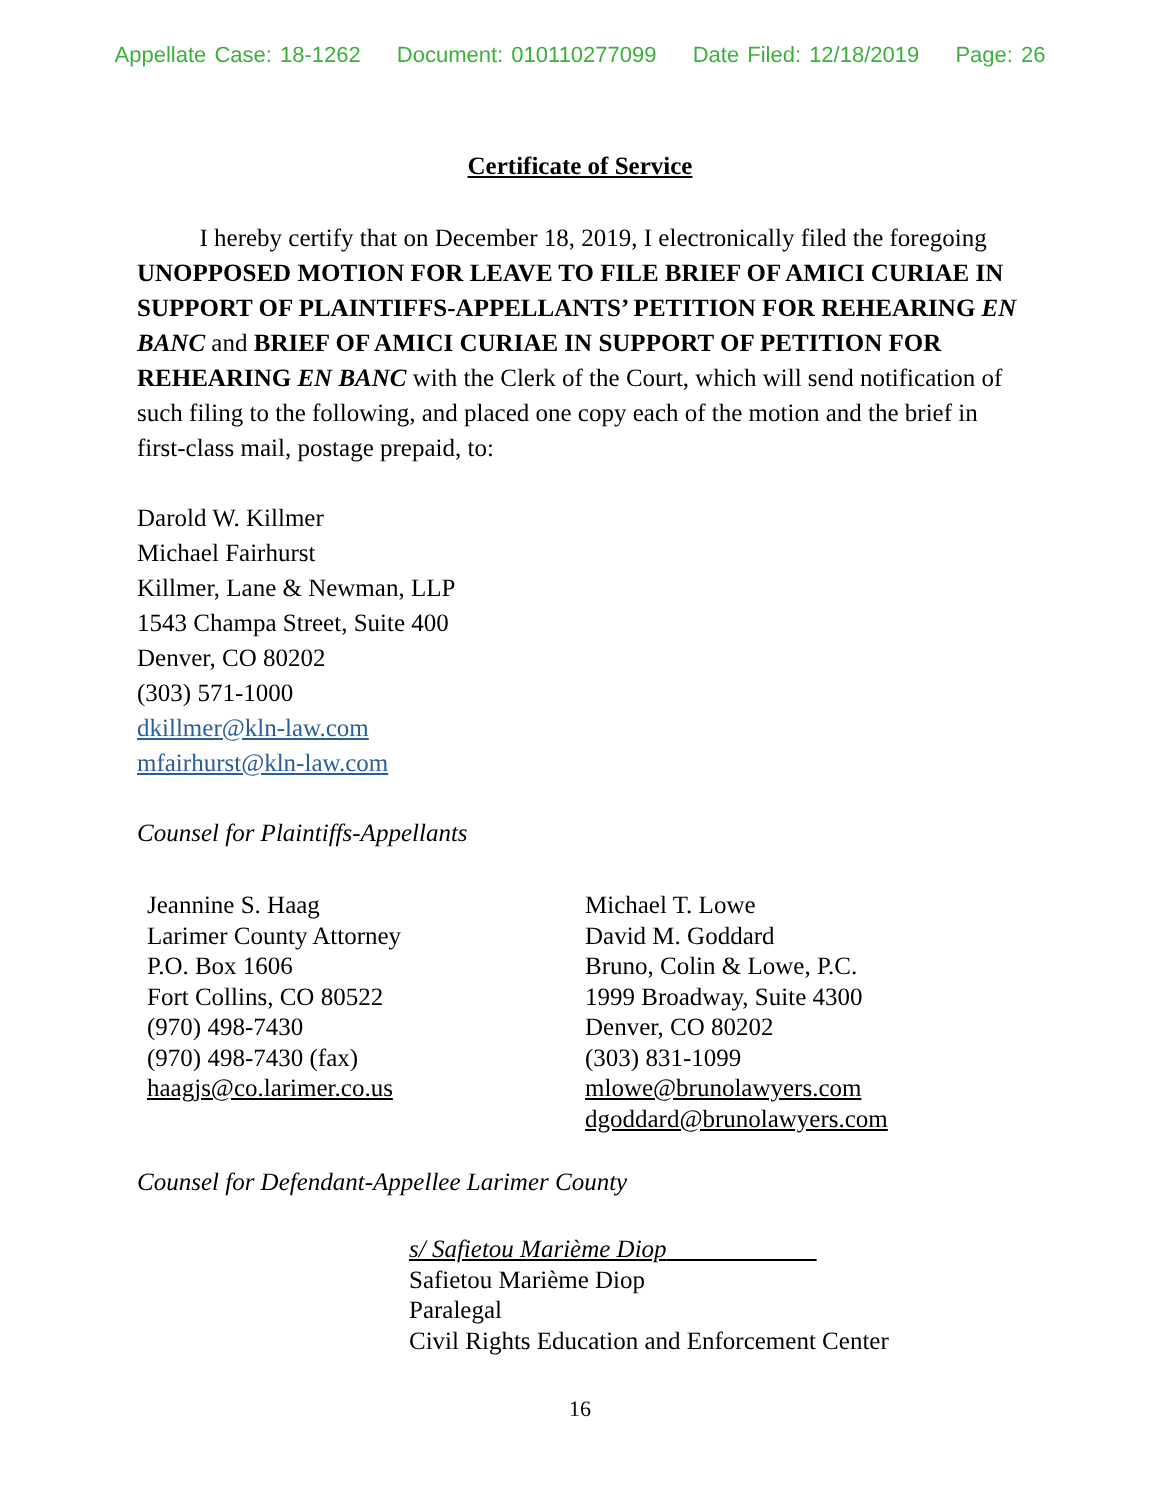Appellate Case: 18-1262 Document: 010110277099 Date Filed: 12/18/2019 Page: 26
Certificate of Service
I hereby certify that on December 18, 2019, I electronically filed the foregoing UNOPPOSED MOTION FOR LEAVE TO FILE BRIEF OF AMICI CURIAE IN SUPPORT OF PLAINTIFFS-APPELLANTS’ PETITION FOR REHEARING EN BANC and BRIEF OF AMICI CURIAE IN SUPPORT OF PETITION FOR REHEARING EN BANC with the Clerk of the Court, which will send notification of such filing to the following, and placed one copy each of the motion and the brief in first-class mail, postage prepaid, to:
Darold W. Killmer
Michael Fairhurst
Killmer, Lane & Newman, LLP
1543 Champa Street, Suite 400
Denver, CO 80202
(303) 571-1000
dkillmer@kln-law.com
mfairhurst@kln-law.com
Counsel for Plaintiffs-Appellants
Jeannine S. Haag
Larimer County Attorney
P.O. Box 1606
Fort Collins, CO 80522
(970) 498-7430
(970) 498-7430 (fax)
haagjs@co.larimer.co.us
Michael T. Lowe
David M. Goddard
Bruno, Colin & Lowe, P.C.
1999 Broadway, Suite 4300
Denver, CO 80202
(303) 831-1099
mlowe@brunolawyers.com
dgoddard@brunolawyers.com
Counsel for Defendant-Appellee Larimer County
s/ Safietou Marième Diop
Safietou Marième Diop
Paralegal
Civil Rights Education and Enforcement Center
16